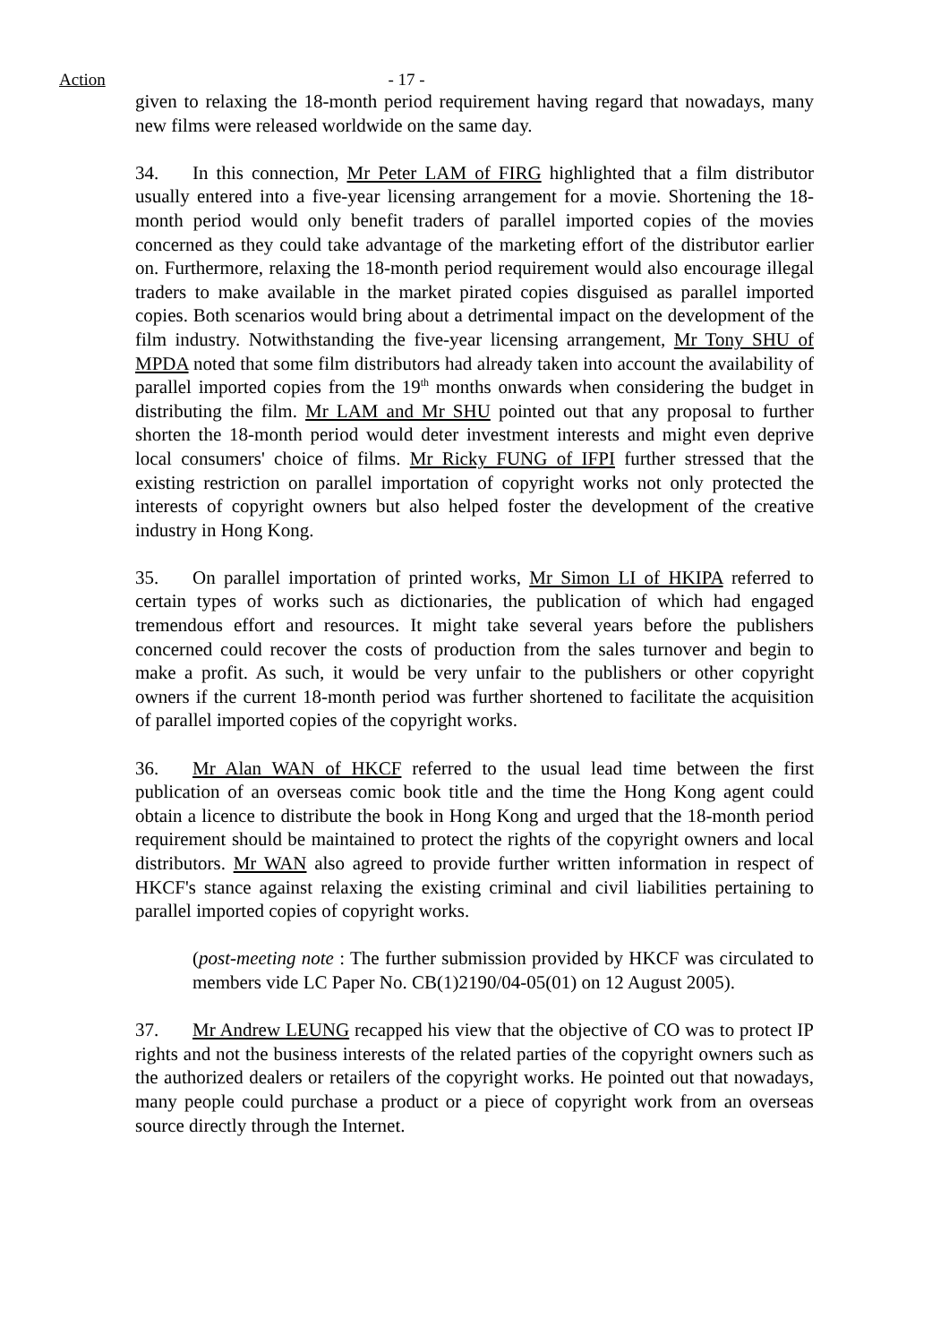Action - 17 -
given to relaxing the 18-month period requirement having regard that nowadays, many new films were released worldwide on the same day.
34. In this connection, Mr Peter LAM of FIRG highlighted that a film distributor usually entered into a five-year licensing arrangement for a movie. Shortening the 18-month period would only benefit traders of parallel imported copies of the movies concerned as they could take advantage of the marketing effort of the distributor earlier on. Furthermore, relaxing the 18-month period requirement would also encourage illegal traders to make available in the market pirated copies disguised as parallel imported copies. Both scenarios would bring about a detrimental impact on the development of the film industry. Notwithstanding the five-year licensing arrangement, Mr Tony SHU of MPDA noted that some film distributors had already taken into account the availability of parallel imported copies from the 19<sup>th</sup> months onwards when considering the budget in distributing the film. Mr LAM and Mr SHU pointed out that any proposal to further shorten the 18-month period would deter investment interests and might even deprive local consumers' choice of films. Mr Ricky FUNG of IFPI further stressed that the existing restriction on parallel importation of copyright works not only protected the interests of copyright owners but also helped foster the development of the creative industry in Hong Kong.
35. On parallel importation of printed works, Mr Simon LI of HKIPA referred to certain types of works such as dictionaries, the publication of which had engaged tremendous effort and resources. It might take several years before the publishers concerned could recover the costs of production from the sales turnover and begin to make a profit. As such, it would be very unfair to the publishers or other copyright owners if the current 18-month period was further shortened to facilitate the acquisition of parallel imported copies of the copyright works.
36. Mr Alan WAN of HKCF referred to the usual lead time between the first publication of an overseas comic book title and the time the Hong Kong agent could obtain a licence to distribute the book in Hong Kong and urged that the 18-month period requirement should be maintained to protect the rights of the copyright owners and local distributors. Mr WAN also agreed to provide further written information in respect of HKCF's stance against relaxing the existing criminal and civil liabilities pertaining to parallel imported copies of copyright works.
(post-meeting note : The further submission provided by HKCF was circulated to members vide LC Paper No. CB(1)2190/04-05(01) on 12 August 2005).
37. Mr Andrew LEUNG recapped his view that the objective of CO was to protect IP rights and not the business interests of the related parties of the copyright owners such as the authorized dealers or retailers of the copyright works. He pointed out that nowadays, many people could purchase a product or a piece of copyright work from an overseas source directly through the Internet.